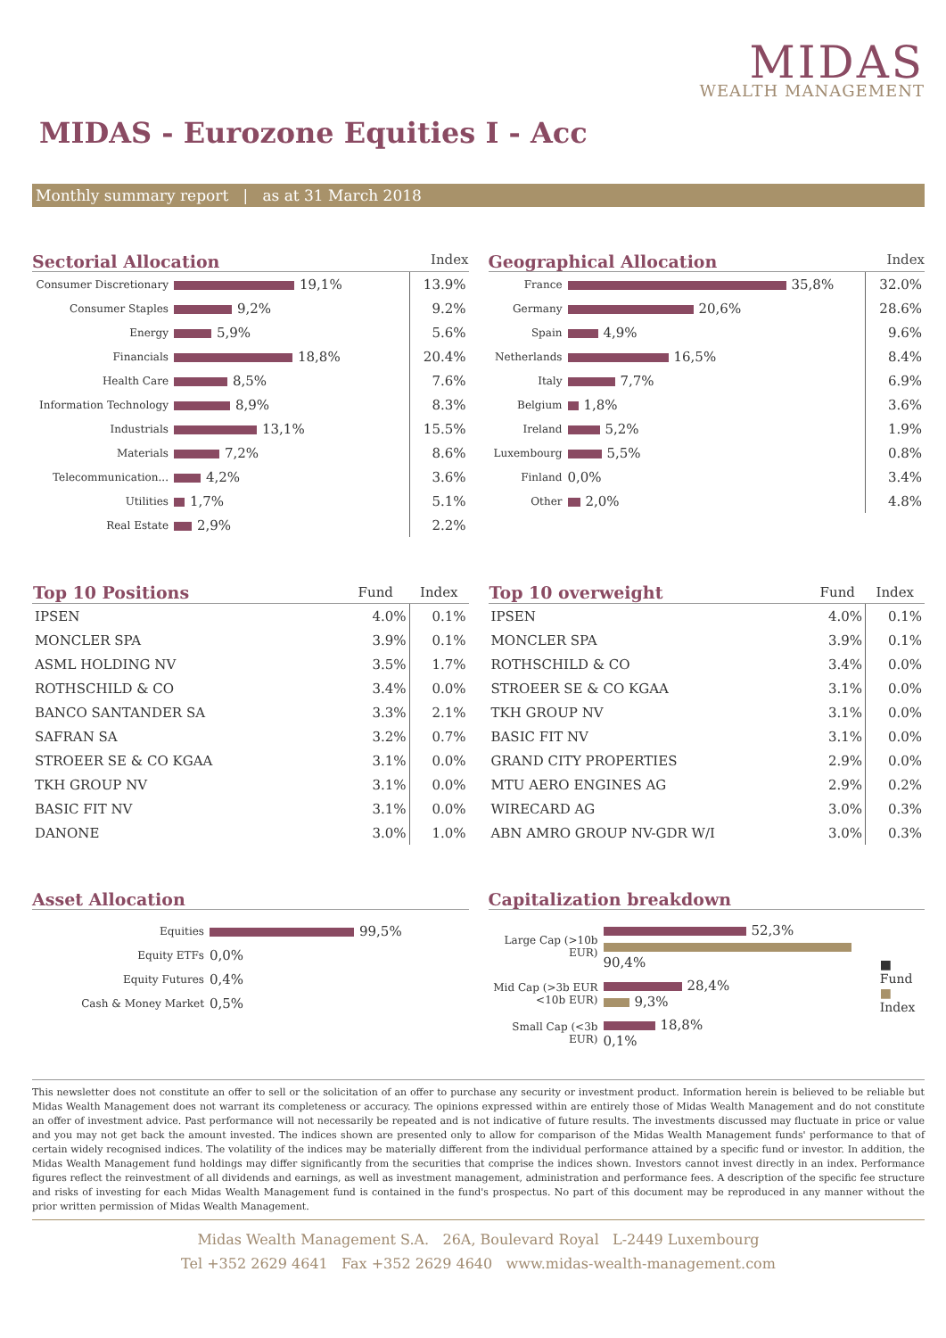MIDAS
WEALTH MANAGEMENT
MIDAS - Eurozone Equities I - Acc
Monthly summary report | as at 31 March 2018
Sectorial Allocation Index
| Consumer Discretionary | 19,1% | 13.9% |
| Consumer Staples | 9,2% | 9.2% |
| Energy | 5,9% | 5.6% |
| Financials | 18,8% | 20.4% |
| Health Care | 8,5% | 7.6% |
| Information Technology | 8,9% | 8.3% |
| Industrials | 13,1% | 15.5% |
| Materials | 7,2% | 8.6% |
| Telecommunication... | 4,2% | 3.6% |
| Utilities | 1,7% | 5.1% |
| Real Estate | 2,9% | 2.2% |
Geographical Allocation Index
| France | 35,8% | 32.0% |
| Germany | 20,6% | 28.6% |
| Spain | 4,9% | 9.6% |
| Netherlands | 16,5% | 8.4% |
| Italy | 7,7% | 6.9% |
| Belgium | 1,8% | 3.6% |
| Ireland | 5,2% | 1.9% |
| Luxembourg | 5,5% | 0.8% |
| Finland | 0,0% | 3.4% |
| Other | 2,0% | 4.8% |
| Top 10 Positions | Fund | Index |
| --- | --- | --- |
| IPSEN | 4.0% | 0.1% |
| MONCLER SPA | 3.9% | 0.1% |
| ASML HOLDING NV | 3.5% | 1.7% |
| ROTHSCHILD & CO | 3.4% | 0.0% |
| BANCO SANTANDER SA | 3.3% | 2.1% |
| SAFRAN SA | 3.2% | 0.7% |
| STROEER SE & CO KGAA | 3.1% | 0.0% |
| TKH GROUP NV | 3.1% | 0.0% |
| BASIC FIT NV | 3.1% | 0.0% |
| DANONE | 3.0% | 1.0% |
| Top 10 overweight | Fund | Index |
| --- | --- | --- |
| IPSEN | 4.0% | 0.1% |
| MONCLER SPA | 3.9% | 0.1% |
| ROTHSCHILD & CO | 3.4% | 0.0% |
| STROEER SE & CO KGAA | 3.1% | 0.0% |
| TKH GROUP NV | 3.1% | 0.0% |
| BASIC FIT NV | 3.1% | 0.0% |
| GRAND CITY PROPERTIES | 2.9% | 0.0% |
| MTU AERO ENGINES AG | 2.9% | 0.2% |
| WIRECARD AG | 3.0% | 0.3% |
| ABN AMRO GROUP NV-GDR W/I | 3.0% | 0.3% |
Asset Allocation
| Equities | 99,5% |
| Equity ETFs | 0,0% |
| Equity Futures | 0,4% |
| Cash & Money Market | 0,5% |
Capitalization breakdown
| Large Cap (>10b EUR) | 52,3% 90,4% | ■ Fund ■ Index |
| Mid Cap (>3b EUR <10b EUR) | 28,4% 9,3% | |
| Small Cap (<3b EUR) | 18,8% 0,1% | |
This newsletter does not constitute an offer to sell or the solicitation of an offer to purchase any security or investment product. Information herein is believed to be reliable but Midas Wealth Management does not warrant its completeness or accuracy. The opinions expressed within are entirely those of Midas Wealth Management and do not constitute an offer of investment advice. Past performance will not necessarily be repeated and is not indicative of future results. The investments discussed may fluctuate in price or value and you may not get back the amount invested. The indices shown are presented only to allow for comparison of the Midas Wealth Management funds' performance to that of certain widely recognised indices. The volatility of the indices may be materially different from the individual performance attained by a specific fund or investor. In addition, the Midas Wealth Management fund holdings may differ significantly from the securities that comprise the indices shown. Investors cannot invest directly in an index. Performance figures reflect the reinvestment of all dividends and earnings, as well as investment management, administration and performance fees. A description of the specific fee structure and risks of investing for each Midas Wealth Management fund is contained in the fund's prospectus. No part of this document may be reproduced in any manner without the prior written permission of Midas Wealth Management.
Midas Wealth Management S.A. 26A, Boulevard Royal L-2449 Luxembourg
Tel +352 2629 4641 Fax +352 2629 4640 www.midas-wealth-management.com